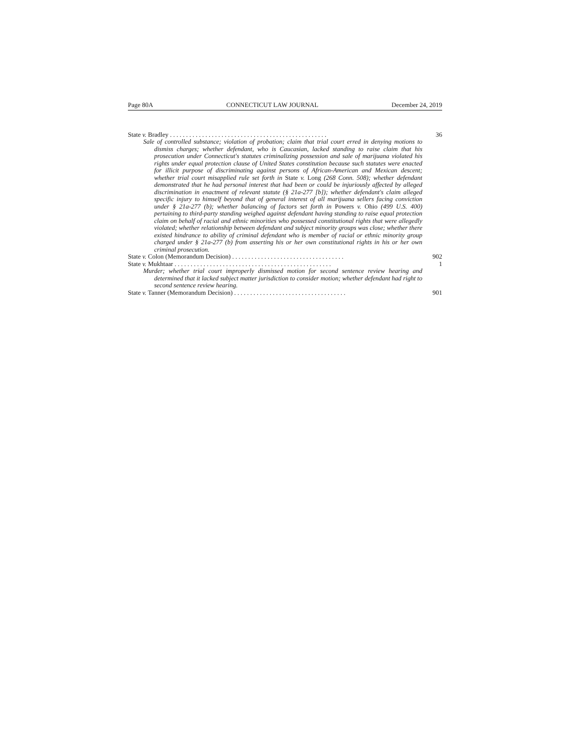Page 80A CONNECTICUT LAW JOURNAL December 24, 2019
State v. Bradley . . . . . . . . . . . . . . . . . . . . . . . . . . . . . . . . . . . . . . . . . . . . . . . . . 36
Sale of controlled substance; violation of probation; claim that trial court erred in denying motions to dismiss charges; whether defendant, who is Caucasian, lacked standing to raise claim that his prosecution under Connecticut's statutes criminalizing possession and sale of marijuana violated his rights under equal protection clause of United States constitution because such statutes were enacted for illicit purpose of discriminating against persons of African-American and Mexican descent; whether trial court misapplied rule set forth in State v. Long (268 Conn. 508); whether defendant demonstrated that he had personal interest that had been or could be injuriously affected by alleged discrimination in enactment of relevant statute (§ 21a-277 [b]); whether defendant's claim alleged specific injury to himself beyond that of general interest of all marijuana sellers facing conviction under § 21a-277 (b); whether balancing of factors set forth in Powers v. Ohio (499 U.S. 400) pertaining to third-party standing weighed against defendant having standing to raise equal protection claim on behalf of racial and ethnic minorities who possessed constitutional rights that were allegedly violated; whether relationship between defendant and subject minority groups was close; whether there existed hindrance to ability of criminal defendant who is member of racial or ethnic minority group charged under § 21a-277 (b) from asserting his or her own constitutional rights in his or her own criminal prosecution.
State v. Colon (Memorandum Decision) . . . . . . . . . . . . . . . . . . . . . . . . . . . . . . . . . . . 902
State v. Mukhtaar . . . . . . . . . . . . . . . . . . . . . . . . . . . . . . . . . . . . . . . . . . . . . . . . . 1
Murder; whether trial court improperly dismissed motion for second sentence review hearing and determined that it lacked subject matter jurisdiction to consider motion; whether defendant had right to second sentence review hearing.
State v. Tanner (Memorandum Decision) . . . . . . . . . . . . . . . . . . . . . . . . . . . . . . . . . . . 901